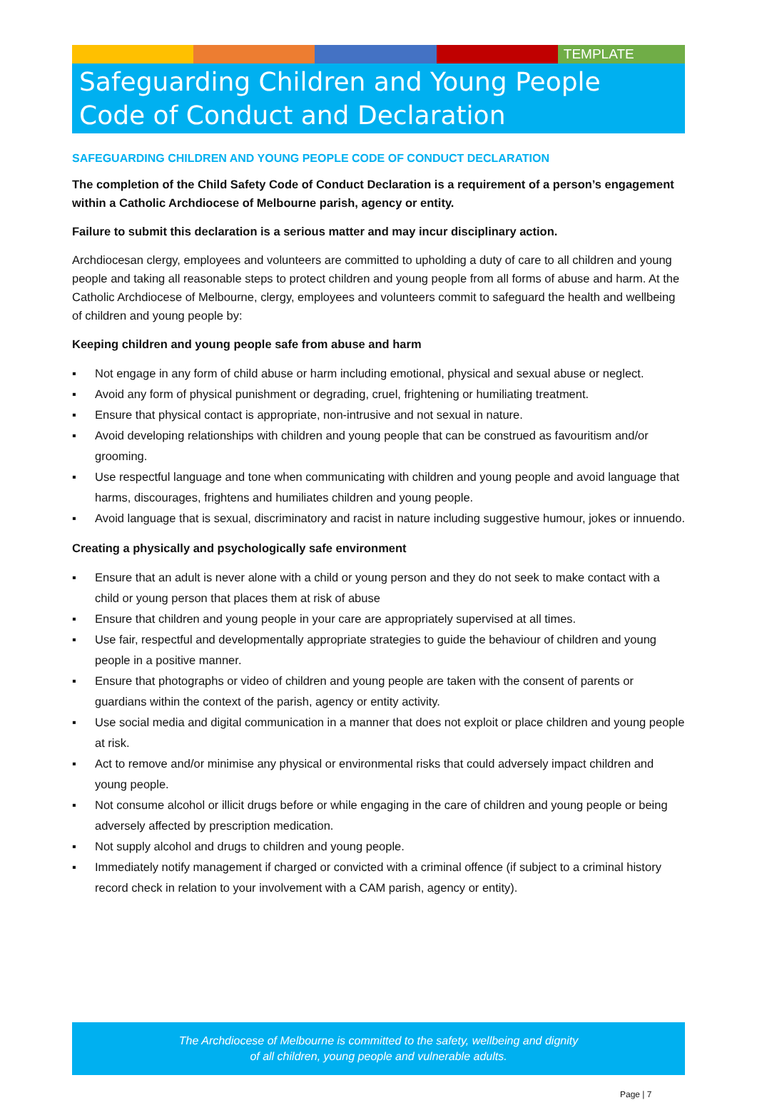TEMPLATE
Safeguarding Children and Young People
Code of Conduct and Declaration
SAFEGUARDING CHILDREN AND YOUNG PEOPLE CODE OF CONDUCT DECLARATION
The completion of the Child Safety Code of Conduct Declaration is a requirement of a person’s engagement within a Catholic Archdiocese of Melbourne parish, agency or entity.
Failure to submit this declaration is a serious matter and may incur disciplinary action.
Archdiocesan clergy, employees and volunteers are committed to upholding a duty of care to all children and young people and taking all reasonable steps to protect children and young people from all forms of abuse and harm. At the Catholic Archdiocese of Melbourne, clergy, employees and volunteers commit to safeguard the health and wellbeing of children and young people by:
Keeping children and young people safe from abuse and harm
▪ Not engage in any form of child abuse or harm including emotional, physical and sexual abuse or neglect.
▪ Avoid any form of physical punishment or degrading, cruel, frightening or humiliating treatment.
▪ Ensure that physical contact is appropriate, non-intrusive and not sexual in nature.
▪ Avoid developing relationships with children and young people that can be construed as favouritism and/or grooming.
▪ Use respectful language and tone when communicating with children and young people and avoid language that harms, discourages, frightens and humiliates children and young people.
▪ Avoid language that is sexual, discriminatory and racist in nature including suggestive humour, jokes or innuendo.
Creating a physically and psychologically safe environment
▪ Ensure that an adult is never alone with a child or young person and they do not seek to make contact with a child or young person that places them at risk of abuse
▪ Ensure that children and young people in your care are appropriately supervised at all times.
▪ Use fair, respectful and developmentally appropriate strategies to guide the behaviour of children and young people in a positive manner.
▪ Ensure that photographs or video of children and young people are taken with the consent of parents or guardians within the context of the parish, agency or entity activity.
▪ Use social media and digital communication in a manner that does not exploit or place children and young people at risk.
▪ Act to remove and/or minimise any physical or environmental risks that could adversely impact children and young people.
▪ Not consume alcohol or illicit drugs before or while engaging in the care of children and young people or being adversely affected by prescription medication.
▪ Not supply alcohol and drugs to children and young people.
▪ Immediately notify management if charged or convicted with a criminal offence (if subject to a criminal history record check in relation to your involvement with a CAM parish, agency or entity).
The Archdiocese of Melbourne is committed to the safety, wellbeing and dignity
of all children, young people and vulnerable adults.
Page | 7